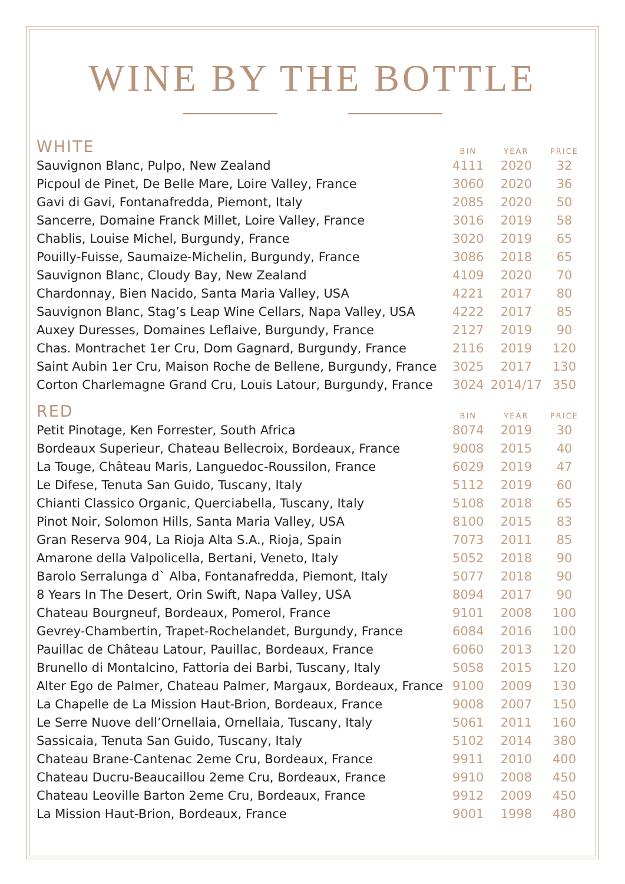WINE BY THE BOTTLE
| WHITE | BIN | YEAR | PRICE |
| --- | --- | --- | --- |
| Sauvignon Blanc, Pulpo, New Zealand | 4111 | 2020 | 32 |
| Picpoul de Pinet, De Belle Mare, Loire Valley, France | 3060 | 2020 | 36 |
| Gavi di Gavi, Fontanafredda, Piemont, Italy | 2085 | 2020 | 50 |
| Sancerre, Domaine Franck Millet, Loire Valley, France | 3016 | 2019 | 58 |
| Chablis, Louise Michel, Burgundy, France | 3020 | 2019 | 65 |
| Pouilly-Fuisse, Saumaize-Michelin, Burgundy, France | 3086 | 2018 | 65 |
| Sauvignon Blanc, Cloudy Bay, New Zealand | 4109 | 2020 | 70 |
| Chardonnay, Bien Nacido, Santa Maria Valley, USA | 4221 | 2017 | 80 |
| Sauvignon Blanc, Stag’s Leap Wine Cellars, Napa Valley, USA | 4222 | 2017 | 85 |
| Auxey Duresses, Domaines Leflaive, Burgundy, France | 2127 | 2019 | 90 |
| Chas. Montrachet 1er Cru, Dom Gagnard, Burgundy, France | 2116 | 2019 | 120 |
| Saint Aubin 1er Cru, Maison Roche de Bellene, Burgundy, France | 3025 | 2017 | 130 |
| Corton Charlemagne Grand Cru, Louis Latour, Burgundy, France | 3024 | 2014/17 | 350 |
| RED | BIN | YEAR | PRICE |
| Petit Pinotage, Ken Forrester, South Africa | 8074 | 2019 | 30 |
| Bordeaux Superieur, Chateau Bellecroix, Bordeaux, France | 9008 | 2015 | 40 |
| La Touge, Château Maris, Languedoc-Roussilon, France | 6029 | 2019 | 47 |
| Le Difese, Tenuta San Guido, Tuscany, Italy | 5112 | 2019 | 60 |
| Chianti Classico Organic, Querciabella, Tuscany, Italy | 5108 | 2018 | 65 |
| Pinot Noir, Solomon Hills, Santa Maria Valley, USA | 8100 | 2015 | 83 |
| Gran Reserva 904, La Rioja Alta S.A., Rioja, Spain | 7073 | 2011 | 85 |
| Amarone della Valpolicella, Bertani, Veneto, Italy | 5052 | 2018 | 90 |
| Barolo Serralunga d` Alba, Fontanafredda, Piemont, Italy | 5077 | 2018 | 90 |
| 8 Years In The Desert, Orin Swift, Napa Valley, USA | 8094 | 2017 | 90 |
| Chateau Bourgneuf, Bordeaux, Pomerol, France | 9101 | 2008 | 100 |
| Gevrey-Chambertin, Trapet-Rochelandet, Burgundy, France | 6084 | 2016 | 100 |
| Pauillac de Château Latour, Pauillac, Bordeaux, France | 6060 | 2013 | 120 |
| Brunello di Montalcino, Fattoria dei Barbi, Tuscany, Italy | 5058 | 2015 | 120 |
| Alter Ego de Palmer, Chateau Palmer, Margaux, Bordeaux, France | 9100 | 2009 | 130 |
| La Chapelle de La Mission Haut-Brion, Bordeaux, France | 9008 | 2007 | 150 |
| Le Serre Nuove dell’Ornellaia, Ornellaia, Tuscany, Italy | 5061 | 2011 | 160 |
| Sassicaia, Tenuta San Guido, Tuscany, Italy | 5102 | 2014 | 380 |
| Chateau Brane-Cantenac 2eme Cru, Bordeaux, France | 9911 | 2010 | 400 |
| Chateau Ducru-Beaucaillou 2eme Cru, Bordeaux, France | 9910 | 2008 | 450 |
| Chateau Leoville Barton 2eme Cru, Bordeaux, France | 9912 | 2009 | 450 |
| La Mission Haut-Brion, Bordeaux, France | 9001 | 1998 | 480 |